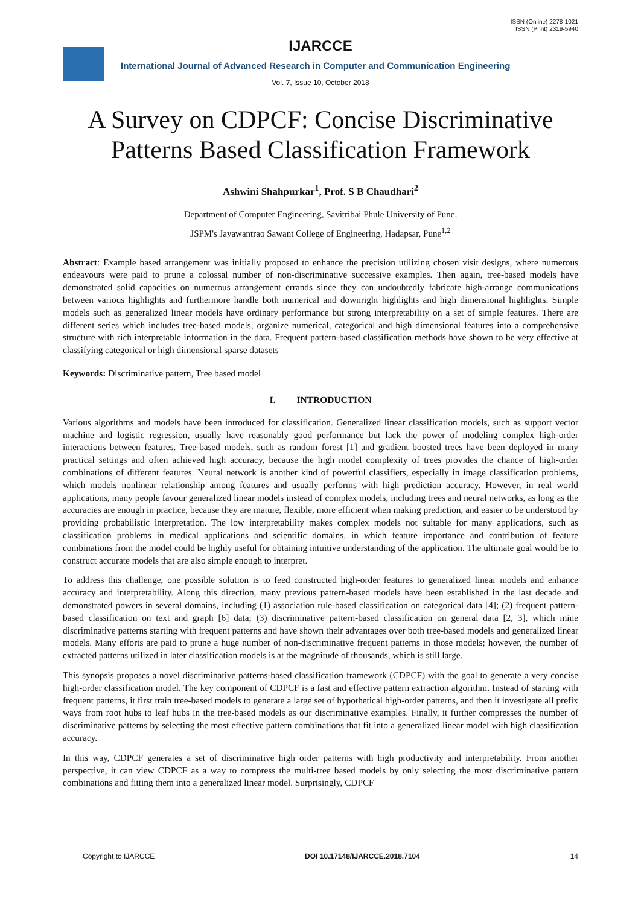IJARCCE
ISSN (Online) 2278-1021
ISSN (Print) 2319-5940
International Journal of Advanced Research in Computer and Communication Engineering
Vol. 7, Issue 10, October 2018
A Survey on CDPCF: Concise Discriminative Patterns Based Classification Framework
Ashwini Shahpurkar<sup>1</sup>, Prof. S B Chaudhari<sup>2</sup>
Department of Computer Engineering, Savitribai Phule University of Pune,
JSPM's Jayawantrao Sawant College of Engineering, Hadapsar, Pune<sup>1,2</sup>
Abstract: Example based arrangement was initially proposed to enhance the precision utilizing chosen visit designs, where numerous endeavours were paid to prune a colossal number of non-discriminative successive examples. Then again, tree-based models have demonstrated solid capacities on numerous arrangement errands since they can undoubtedly fabricate high-arrange communications between various highlights and furthermore handle both numerical and downright highlights and high dimensional highlights. Simple models such as generalized linear models have ordinary performance but strong interpretability on a set of simple features. There are different series which includes tree-based models, organize numerical, categorical and high dimensional features into a comprehensive structure with rich interpretable information in the data. Frequent pattern-based classification methods have shown to be very effective at classifying categorical or high dimensional sparse datasets
Keywords: Discriminative pattern, Tree based model
I. INTRODUCTION
Various algorithms and models have been introduced for classification. Generalized linear classification models, such as support vector machine and logistic regression, usually have reasonably good performance but lack the power of modeling complex high-order interactions between features. Tree-based models, such as random forest [1] and gradient boosted trees have been deployed in many practical settings and often achieved high accuracy, because the high model complexity of trees provides the chance of high-order combinations of different features. Neural network is another kind of powerful classifiers, especially in image classification problems, which models nonlinear relationship among features and usually performs with high prediction accuracy. However, in real world applications, many people favour generalized linear models instead of complex models, including trees and neural networks, as long as the accuracies are enough in practice, because they are mature, flexible, more efficient when making prediction, and easier to be understood by providing probabilistic interpretation. The low interpretability makes complex models not suitable for many applications, such as classification problems in medical applications and scientific domains, in which feature importance and contribution of feature combinations from the model could be highly useful for obtaining intuitive understanding of the application. The ultimate goal would be to construct accurate models that are also simple enough to interpret.
To address this challenge, one possible solution is to feed constructed high-order features to generalized linear models and enhance accuracy and interpretability. Along this direction, many previous pattern-based models have been established in the last decade and demonstrated powers in several domains, including (1) association rule-based classification on categorical data [4]; (2) frequent pattern-based classification on text and graph [6] data; (3) discriminative pattern-based classification on general data [2, 3], which mine discriminative patterns starting with frequent patterns and have shown their advantages over both tree-based models and generalized linear models. Many efforts are paid to prune a huge number of non-discriminative frequent patterns in those models; however, the number of extracted patterns utilized in later classification models is at the magnitude of thousands, which is still large.
This synopsis proposes a novel discriminative patterns-based classification framework (CDPCF) with the goal to generate a very concise high-order classification model. The key component of CDPCF is a fast and effective pattern extraction algorithm. Instead of starting with frequent patterns, it first train tree-based models to generate a large set of hypothetical high-order patterns, and then it investigate all prefix ways from root hubs to leaf hubs in the tree-based models as our discriminative examples. Finally, it further compresses the number of discriminative patterns by selecting the most effective pattern combinations that fit into a generalized linear model with high classification accuracy.
In this way, CDPCF generates a set of discriminative high order patterns with high productivity and interpretability. From another perspective, it can view CDPCF as a way to compress the multi-tree based models by only selecting the most discriminative pattern combinations and fitting them into a generalized linear model. Surprisingly, CDPCF
Copyright to IJARCCE DOI 10.17148/IJARCCE.2018.7104 14